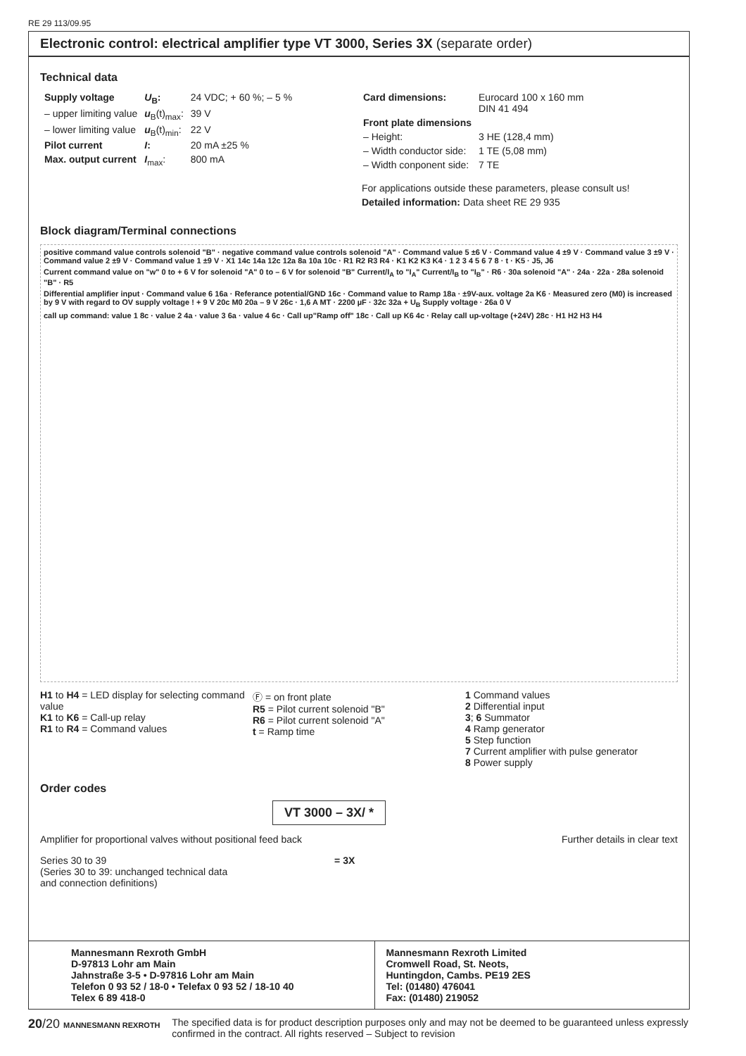RE 29 113/09.95
Electronic control: electrical amplifier type VT 3000, Series 3X (separate order)
Technical data
| Supply voltage | U<sub>B</sub>: | 24 VDC; + 60 %; – 5 % |
| – upper limiting value | u<sub>B</sub>(t)<sub>max</sub>: | 39 V |
| – lower limiting value | u<sub>B</sub>(t)<sub>min</sub>: | 22 V |
| Pilot current | I : | 20 mA ±25 % |
| Max. output current | I<sub>max</sub>: | 800 mA |
| Card dimensions: | Eurocard 100 x 160 mm DIN 41 494 |
| Front plate dimensions | |
| – Height: | 3 HE (128,4 mm) |
| – Width conductor side: | 1 TE (5,08 mm) |
| – Width conponent side: | 7 TE |
For applications outside these parameters, please consult us!
Detailed information: Data sheet RE 29 935
Block diagram/Terminal connections
positive command value controls solenoid "B" · negative command value controls solenoid "A" · Command value 5 ±6 V · Command value 4 ±9 V · Command value 3 ±9 V · Command value 2 ±9 V · Command value 1 ±9 V · X1 14c 14a 12c 12a 8a 10a 10c · R1 R2 R3 R4 · K1 K2 K3 K4 · 1 2 3 4 5 6 7 8 · t · K5 · J5, J6
Current command value on "w" 0 to + 6 V for solenoid "A" 0 to – 6 V for solenoid "B" Current/I<sub>A</sub> to "I<sub>A</sub>" Current/I<sub>B</sub> to "I<sub>B</sub>" · R6 · 30a solenoid "A" · 24a · 22a · 28a solenoid "B" · R5
Differential amplifier input · Command value 6 16a · Referance potential/GND 16c · Command value to Ramp 18a · ±9V-aux. voltage 2a K6 · Measured zero (M0) is increased by 9 V with regard to OV supply voltage ! + 9 V 20c M0 20a – 9 V 26c · 1,6 A MT · 2200 µF · 32c 32a + U<sub>B</sub> Supply voltage · 26a 0 V
call up command: value 1 8c · value 2 4a · value 3 6a · value 4 6c · Call up"Ramp off" 18c · Call up K6 4c · Relay call up-voltage (+24V) 28c · H1 H2 H3 H4
H1 to H4 = LED display for selecting command value
K1 to K6 = Call-up relay
R1 to R4 = Command values
Ⓕ = on front plate
R5 = Pilot current solenoid "B"
R6 = Pilot current solenoid "A"
t = Ramp time
1 Command values
2 Differential input
3; 6 Summator
4 Ramp generator
5 Step function
7 Current amplifier with pulse generator
8 Power supply
Order codes
VT 3000 – 3X/ *
Amplifier for proportional valves without positional feed back Further details in clear text
Series 30 to 39 = 3X
(Series 30 to 39: unchanged technical data
and connection definitions)
Mannesmann Rexroth GmbH
D-97813 Lohr am Main
Jahnstraße 3-5 • D-97816 Lohr am Main
Telefon 0 93 52 / 18-0 • Telefax 0 93 52 / 18-10 40
Telex 6 89 418-0
Mannesmann Rexroth Limited
Cromwell Road, St. Neots,
Huntingdon, Cambs. PE19 2ES
Tel: (01480) 476041
Fax: (01480) 219052
20/20 MANNESMANN REXROTH
The specified data is for product description purposes only and may not be deemed to be guaranteed unless expressly confirmed in the contract. All rights reserved – Subject to revision